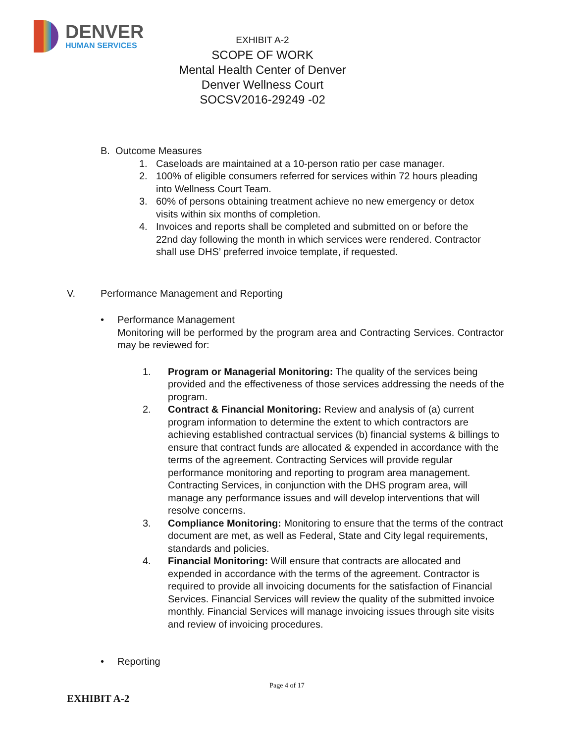DENVER
HUMAN SERVICES
EXHIBIT A-2
SCOPE OF WORK
Mental Health Center of Denver
Denver Wellness Court
SOCSV2016-29249 -02
B. Outcome Measures
1. Caseloads are maintained at a 10-person ratio per case manager.
2. 100% of eligible consumers referred for services within 72 hours pleading into Wellness Court Team.
3. 60% of persons obtaining treatment achieve no new emergency or detox visits within six months of completion.
4. Invoices and reports shall be completed and submitted on or before the 22nd day following the month in which services were rendered. Contractor shall use DHS’ preferred invoice template, if requested.
V. Performance Management and Reporting
• Performance Management
Monitoring will be performed by the program area and Contracting Services. Contractor may be reviewed for:
1. Program or Managerial Monitoring: The quality of the services being provided and the effectiveness of those services addressing the needs of the program.
2. Contract & Financial Monitoring: Review and analysis of (a) current program information to determine the extent to which contractors are achieving established contractual services (b) financial systems & billings to ensure that contract funds are allocated & expended in accordance with the terms of the agreement. Contracting Services will provide regular performance monitoring and reporting to program area management. Contracting Services, in conjunction with the DHS program area, will manage any performance issues and will develop interventions that will resolve concerns.
3. Compliance Monitoring: Monitoring to ensure that the terms of the contract document are met, as well as Federal, State and City legal requirements, standards and policies.
4. Financial Monitoring: Will ensure that contracts are allocated and expended in accordance with the terms of the agreement. Contractor is required to provide all invoicing documents for the satisfaction of Financial Services. Financial Services will review the quality of the submitted invoice monthly. Financial Services will manage invoicing issues through site visits and review of invoicing procedures.
• Reporting
Page 4 of 17
EXHIBIT A-2